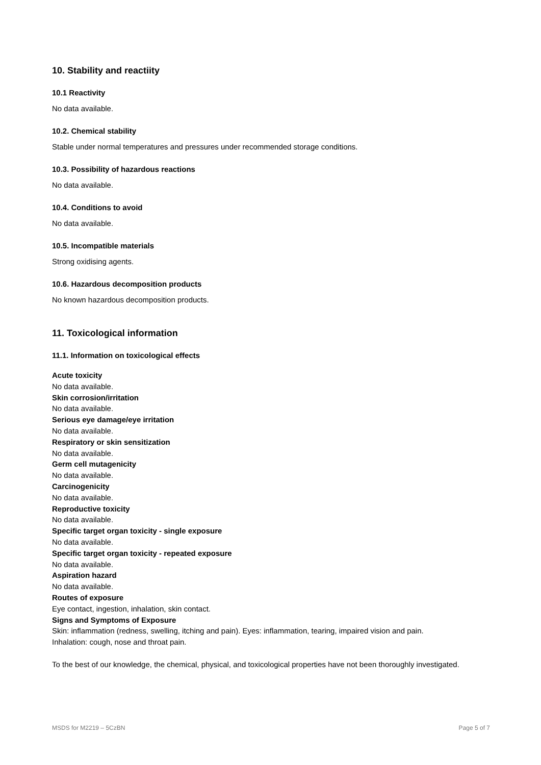10. Stability and reactiity
10.1 Reactivity
No data available.
10.2. Chemical stability
Stable under normal temperatures and pressures under recommended storage conditions.
10.3. Possibility of hazardous reactions
No data available.
10.4. Conditions to avoid
No data available.
10.5. Incompatible materials
Strong oxidising agents.
10.6. Hazardous decomposition products
No known hazardous decomposition products.
11. Toxicological information
11.1. Information on toxicological effects
Acute toxicity
No data available.
Skin corrosion/irritation
No data available.
Serious eye damage/eye irritation
No data available.
Respiratory or skin sensitization
No data available.
Germ cell mutagenicity
No data available.
Carcinogenicity
No data available.
Reproductive toxicity
No data available.
Specific target organ toxicity - single exposure
No data available.
Specific target organ toxicity - repeated exposure
No data available.
Aspiration hazard
No data available.
Routes of exposure
Eye contact, ingestion, inhalation, skin contact.
Signs and Symptoms of Exposure
Skin: inflammation (redness, swelling, itching and pain). Eyes: inflammation, tearing, impaired vision and pain.
Inhalation: cough, nose and throat pain.
To the best of our knowledge, the chemical, physical, and toxicological properties have not been thoroughly investigated.
MSDS for M2219 – 5CzBN Page 5 of 7